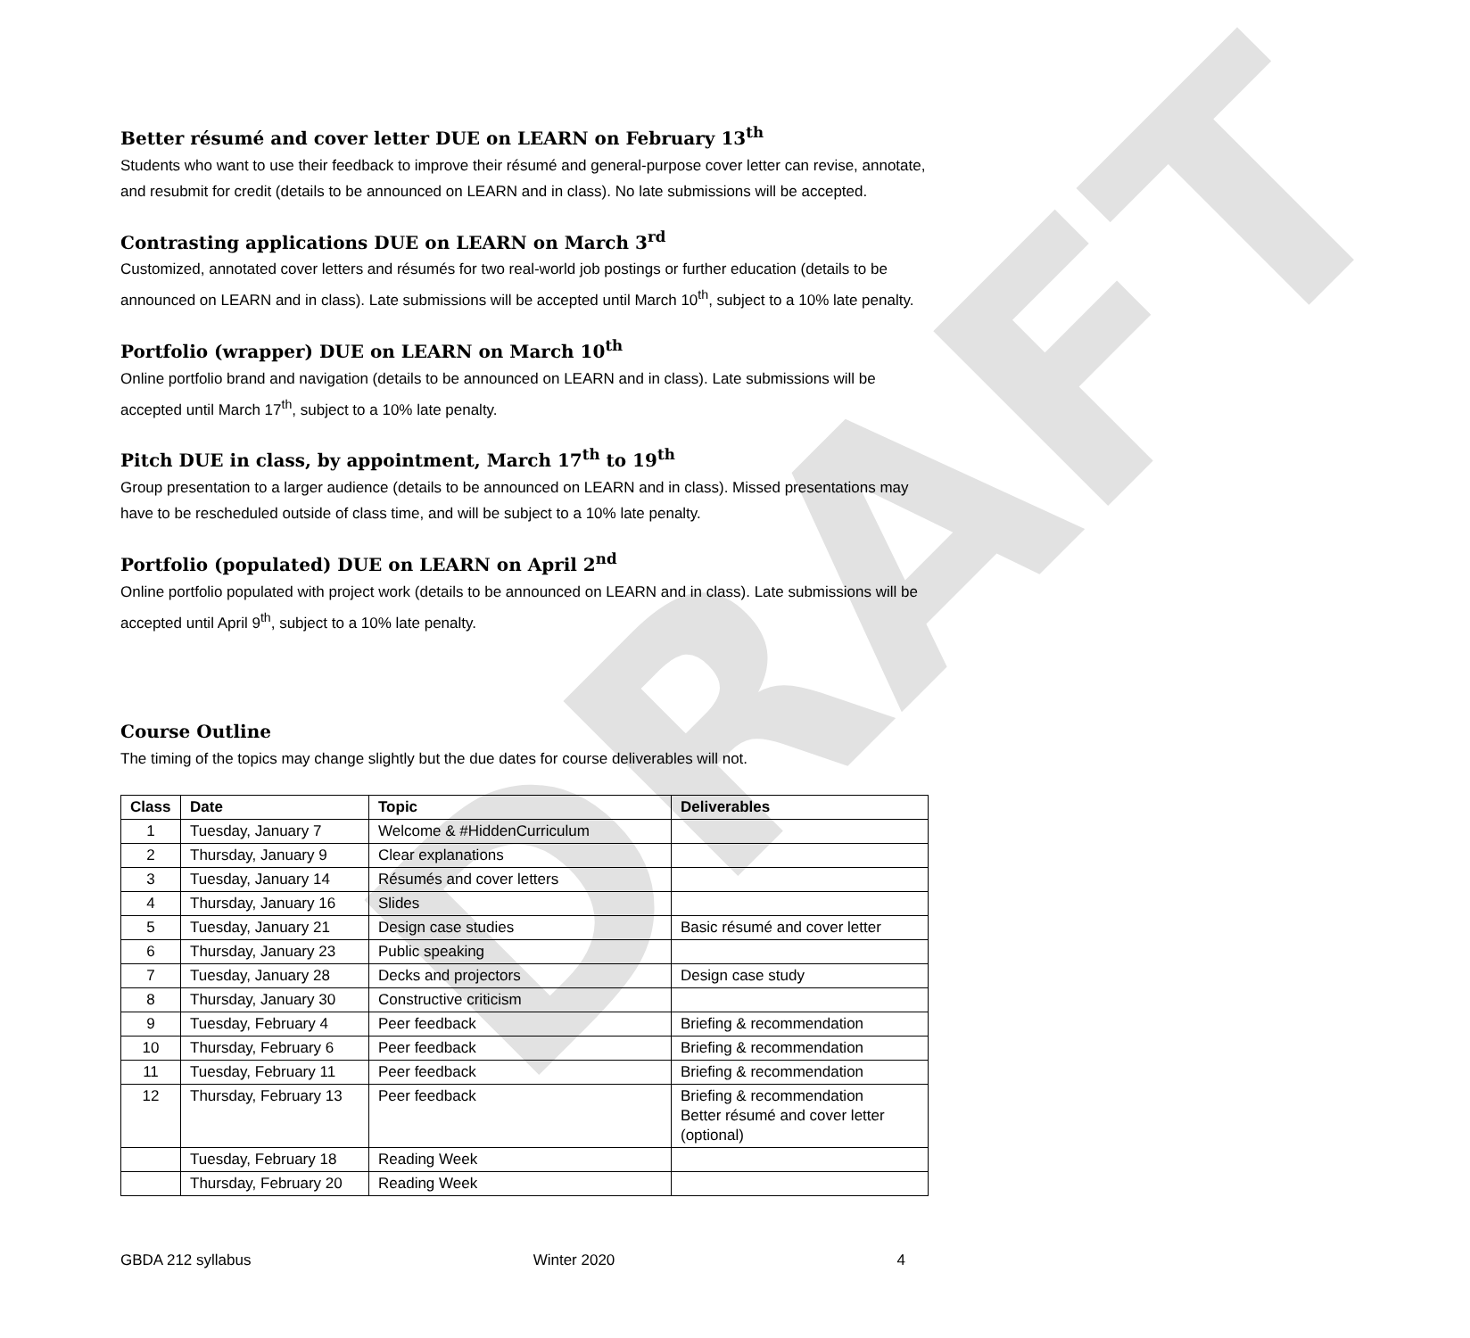DRAFT
Better résumé and cover letter DUE on LEARN on February 13<sup>th</sup>
Students who want to use their feedback to improve their résumé and general-purpose cover letter can revise, annotate, and resubmit for credit (details to be announced on LEARN and in class). No late submissions will be accepted.
Contrasting applications DUE on LEARN on March 3<sup>rd</sup>
Customized, annotated cover letters and résumés for two real-world job postings or further education (details to be announced on LEARN and in class). Late submissions will be accepted until March 10<sup>th</sup>, subject to a 10% late penalty.
Portfolio (wrapper) DUE on LEARN on March 10<sup>th</sup>
Online portfolio brand and navigation (details to be announced on LEARN and in class). Late submissions will be accepted until March 17<sup>th</sup>, subject to a 10% late penalty.
Pitch DUE in class, by appointment, March 17<sup>th</sup> to 19<sup>th</sup>
Group presentation to a larger audience (details to be announced on LEARN and in class). Missed presentations may have to be rescheduled outside of class time, and will be subject to a 10% late penalty.
Portfolio (populated) DUE on LEARN on April 2<sup>nd</sup>
Online portfolio populated with project work (details to be announced on LEARN and in class). Late submissions will be accepted until April 9<sup>th</sup>, subject to a 10% late penalty.
Course Outline
The timing of the topics may change slightly but the due dates for course deliverables will not.
| Class | Date | Topic | Deliverables |
| --- | --- | --- | --- |
| 1 | Tuesday, January 7 | Welcome & #HiddenCurriculum | |
| 2 | Thursday, January 9 | Clear explanations | |
| 3 | Tuesday, January 14 | Résumés and cover letters | |
| 4 | Thursday, January 16 | Slides | |
| 5 | Tuesday, January 21 | Design case studies | Basic résumé and cover letter |
| 6 | Thursday, January 23 | Public speaking | |
| 7 | Tuesday, January 28 | Decks and projectors | Design case study |
| 8 | Thursday, January 30 | Constructive criticism | |
| 9 | Tuesday, February 4 | Peer feedback | Briefing & recommendation |
| 10 | Thursday, February 6 | Peer feedback | Briefing & recommendation |
| 11 | Tuesday, February 11 | Peer feedback | Briefing & recommendation |
| 12 | Thursday, February 13 | Peer feedback | Briefing & recommendation Better résumé and cover letter (optional) |
| | Tuesday, February 18 | Reading Week | |
| | Thursday, February 20 | Reading Week | |
GBDA 212 syllabus Winter 2020 4